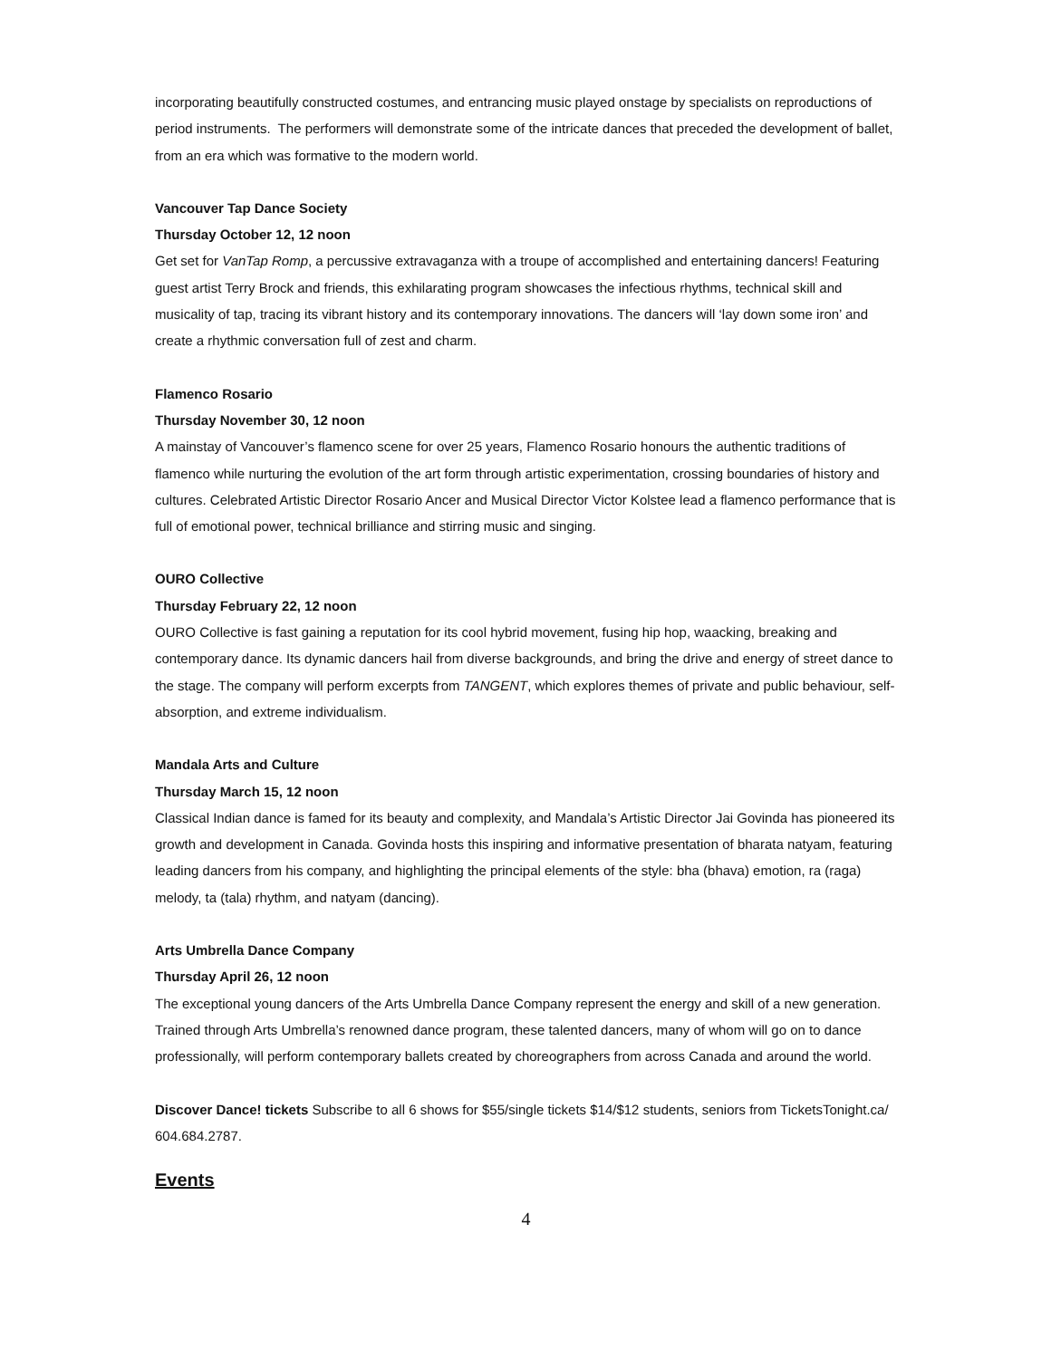incorporating beautifully constructed costumes, and entrancing music played onstage by specialists on reproductions of period instruments. The performers will demonstrate some of the intricate dances that preceded the development of ballet, from an era which was formative to the modern world.
Vancouver Tap Dance Society
Thursday October 12, 12 noon
Get set for VanTap Romp, a percussive extravaganza with a troupe of accomplished and entertaining dancers! Featuring guest artist Terry Brock and friends, this exhilarating program showcases the infectious rhythms, technical skill and musicality of tap, tracing its vibrant history and its contemporary innovations. The dancers will ‘lay down some iron’ and create a rhythmic conversation full of zest and charm.
Flamenco Rosario
Thursday November 30, 12 noon
A mainstay of Vancouver’s flamenco scene for over 25 years, Flamenco Rosario honours the authentic traditions of flamenco while nurturing the evolution of the art form through artistic experimentation, crossing boundaries of history and cultures. Celebrated Artistic Director Rosario Ancer and Musical Director Victor Kolstee lead a flamenco performance that is full of emotional power, technical brilliance and stirring music and singing.
OURO Collective
Thursday February 22, 12 noon
OURO Collective is fast gaining a reputation for its cool hybrid movement, fusing hip hop, waacking, breaking and contemporary dance. Its dynamic dancers hail from diverse backgrounds, and bring the drive and energy of street dance to the stage. The company will perform excerpts from TANGENT, which explores themes of private and public behaviour, self-absorption, and extreme individualism.
Mandala Arts and Culture
Thursday March 15, 12 noon
Classical Indian dance is famed for its beauty and complexity, and Mandala’s Artistic Director Jai Govinda has pioneered its growth and development in Canada. Govinda hosts this inspiring and informative presentation of bharata natyam, featuring leading dancers from his company, and highlighting the principal elements of the style: bha (bhava) emotion, ra (raga) melody, ta (tala) rhythm, and natyam (dancing).
Arts Umbrella Dance Company
Thursday April 26, 12 noon
The exceptional young dancers of the Arts Umbrella Dance Company represent the energy and skill of a new generation. Trained through Arts Umbrella’s renowned dance program, these talented dancers, many of whom will go on to dance professionally, will perform contemporary ballets created by choreographers from across Canada and around the world.
Discover Dance! tickets Subscribe to all 6 shows for $55/single tickets $14/$12 students, seniors from TicketsTonight.ca/ 604.684.2787.
Events
4